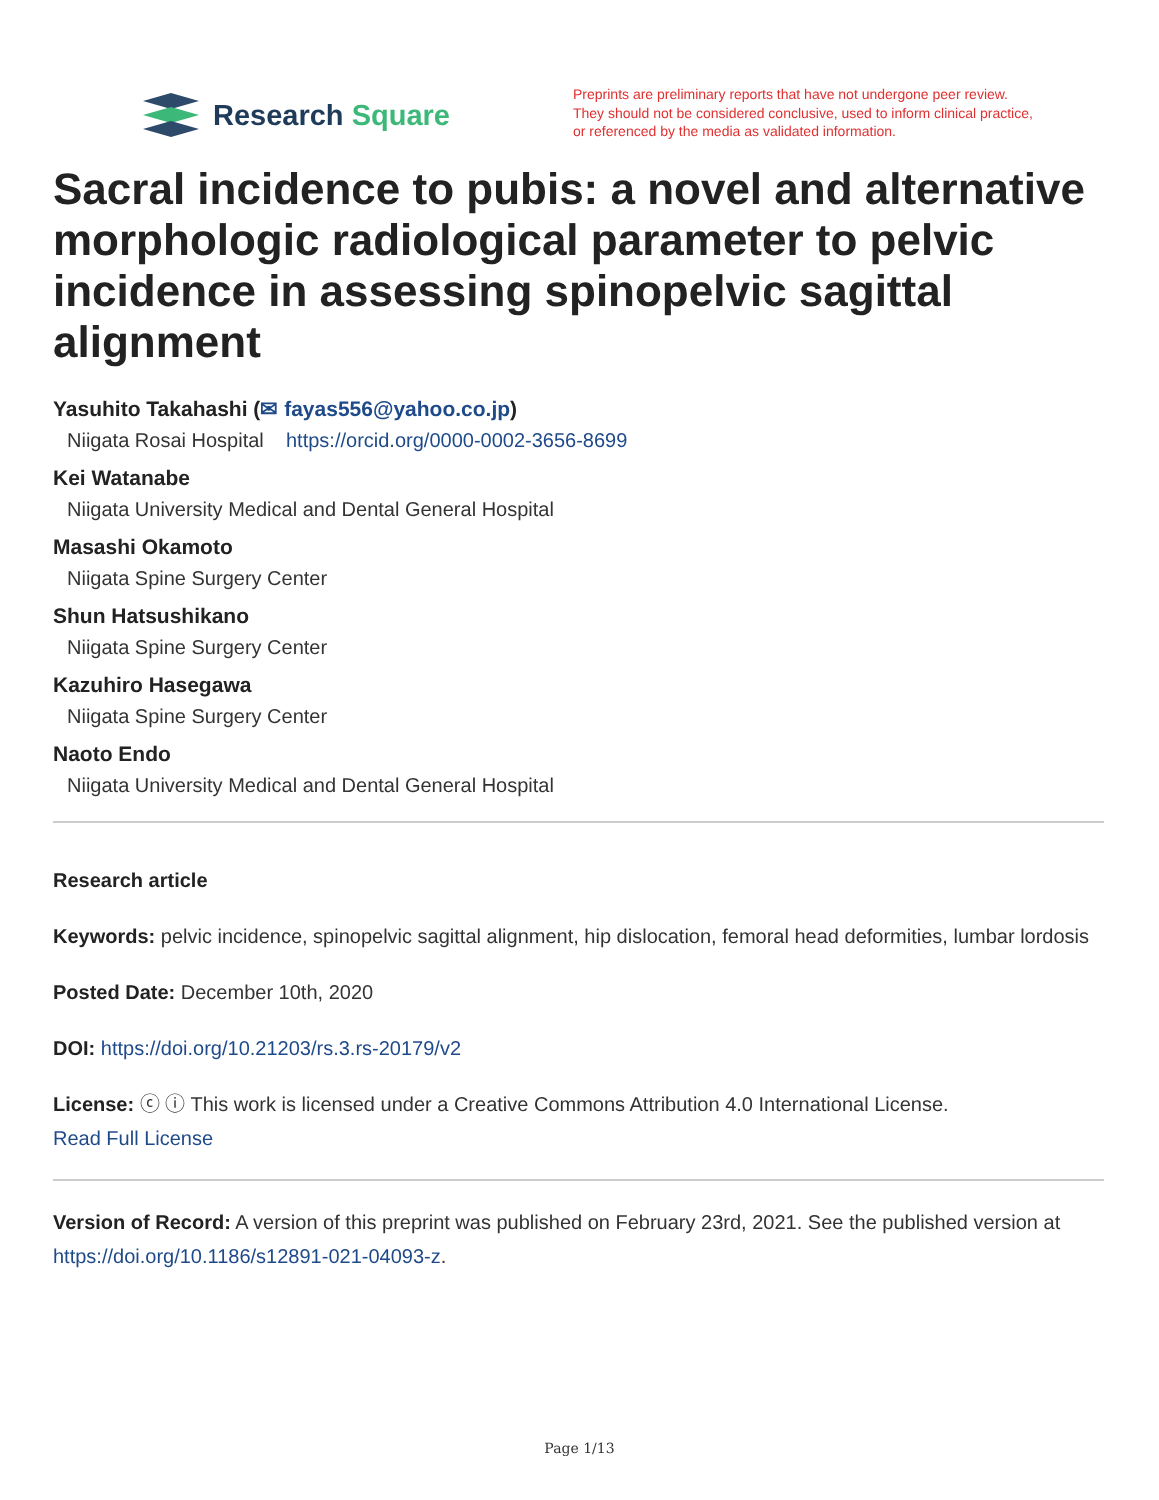Research Square
Preprints are preliminary reports that have not undergone peer review.
They should not be considered conclusive, used to inform clinical practice,
or referenced by the media as validated information.
Sacral incidence to pubis: a novel and alternative morphologic radiological parameter to pelvic incidence in assessing spinopelvic sagittal alignment
Yasuhito Takahashi (✉ fayas556@yahoo.co.jp)
Niigata Rosai Hospital https://orcid.org/0000-0002-3656-8699
Kei Watanabe
Niigata University Medical and Dental General Hospital
Masashi Okamoto
Niigata Spine Surgery Center
Shun Hatsushikano
Niigata Spine Surgery Center
Kazuhiro Hasegawa
Niigata Spine Surgery Center
Naoto Endo
Niigata University Medical and Dental General Hospital
Research article
Keywords: pelvic incidence, spinopelvic sagittal alignment, hip dislocation, femoral head deformities, lumbar lordosis
Posted Date: December 10th, 2020
DOI: https://doi.org/10.21203/rs.3.rs-20179/v2
License: ⓒ ⓘ This work is licensed under a Creative Commons Attribution 4.0 International License.
Read Full License
Version of Record: A version of this preprint was published on February 23rd, 2021. See the published version at https://doi.org/10.1186/s12891-021-04093-z.
Page 1/13